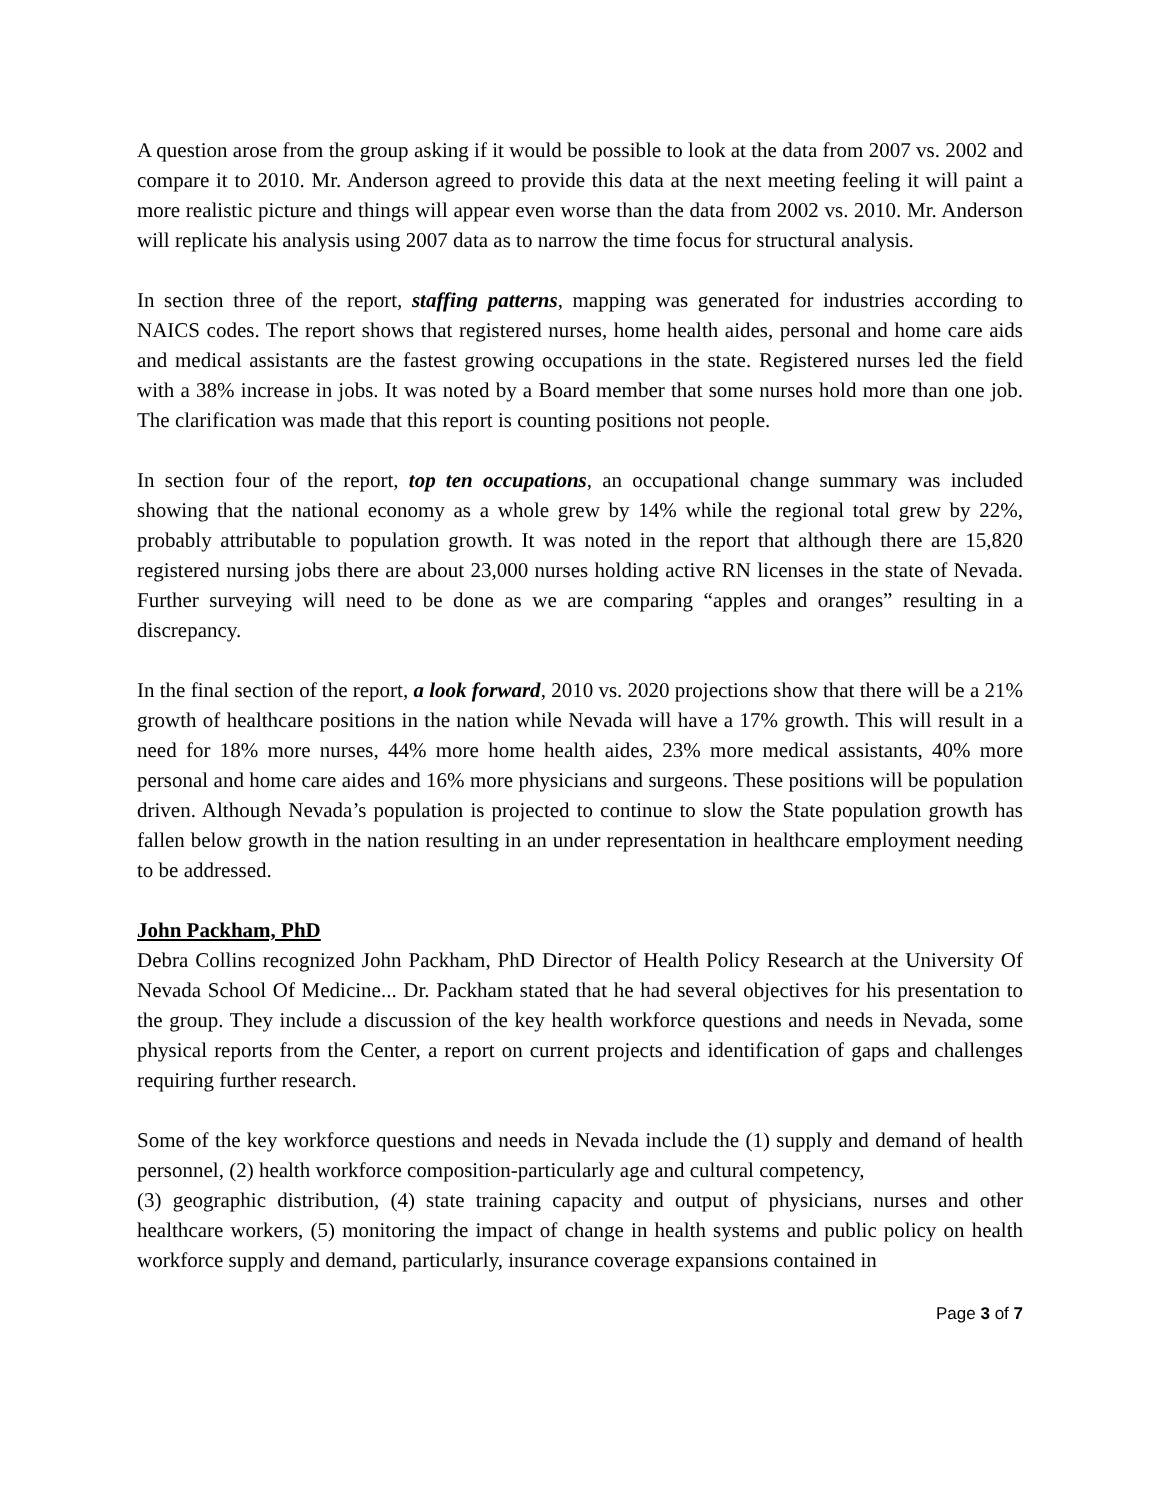A question arose from the group asking if it would be possible to look at the data from 2007 vs. 2002 and compare it to 2010. Mr. Anderson agreed to provide this data at the next meeting feeling it will paint a more realistic picture and things will appear even worse than the data from 2002 vs. 2010. Mr. Anderson will replicate his analysis using 2007 data as to narrow the time focus for structural analysis.
In section three of the report, staffing patterns, mapping was generated for industries according to NAICS codes. The report shows that registered nurses, home health aides, personal and home care aids and medical assistants are the fastest growing occupations in the state. Registered nurses led the field with a 38% increase in jobs. It was noted by a Board member that some nurses hold more than one job. The clarification was made that this report is counting positions not people.
In section four of the report, top ten occupations, an occupational change summary was included showing that the national economy as a whole grew by 14% while the regional total grew by 22%, probably attributable to population growth. It was noted in the report that although there are 15,820 registered nursing jobs there are about 23,000 nurses holding active RN licenses in the state of Nevada. Further surveying will need to be done as we are comparing “apples and oranges” resulting in a discrepancy.
In the final section of the report, a look forward, 2010 vs. 2020 projections show that there will be a 21% growth of healthcare positions in the nation while Nevada will have a 17% growth. This will result in a need for 18% more nurses, 44% more home health aides, 23% more medical assistants, 40% more personal and home care aides and 16% more physicians and surgeons. These positions will be population driven. Although Nevada’s population is projected to continue to slow the State population growth has fallen below growth in the nation resulting in an under representation in healthcare employment needing to be addressed.
John Packham, PhD
Debra Collins recognized John Packham, PhD Director of Health Policy Research at the University Of Nevada School Of Medicine... Dr. Packham stated that he had several objectives for his presentation to the group. They include a discussion of the key health workforce questions and needs in Nevada, some physical reports from the Center, a report on current projects and identification of gaps and challenges requiring further research.
Some of the key workforce questions and needs in Nevada include the (1) supply and demand of health personnel, (2) health workforce composition-particularly age and cultural competency,
(3) geographic distribution, (4) state training capacity and output of physicians, nurses and other healthcare workers, (5) monitoring the impact of change in health systems and public policy on health workforce supply and demand, particularly, insurance coverage expansions contained in
Page 3 of 7